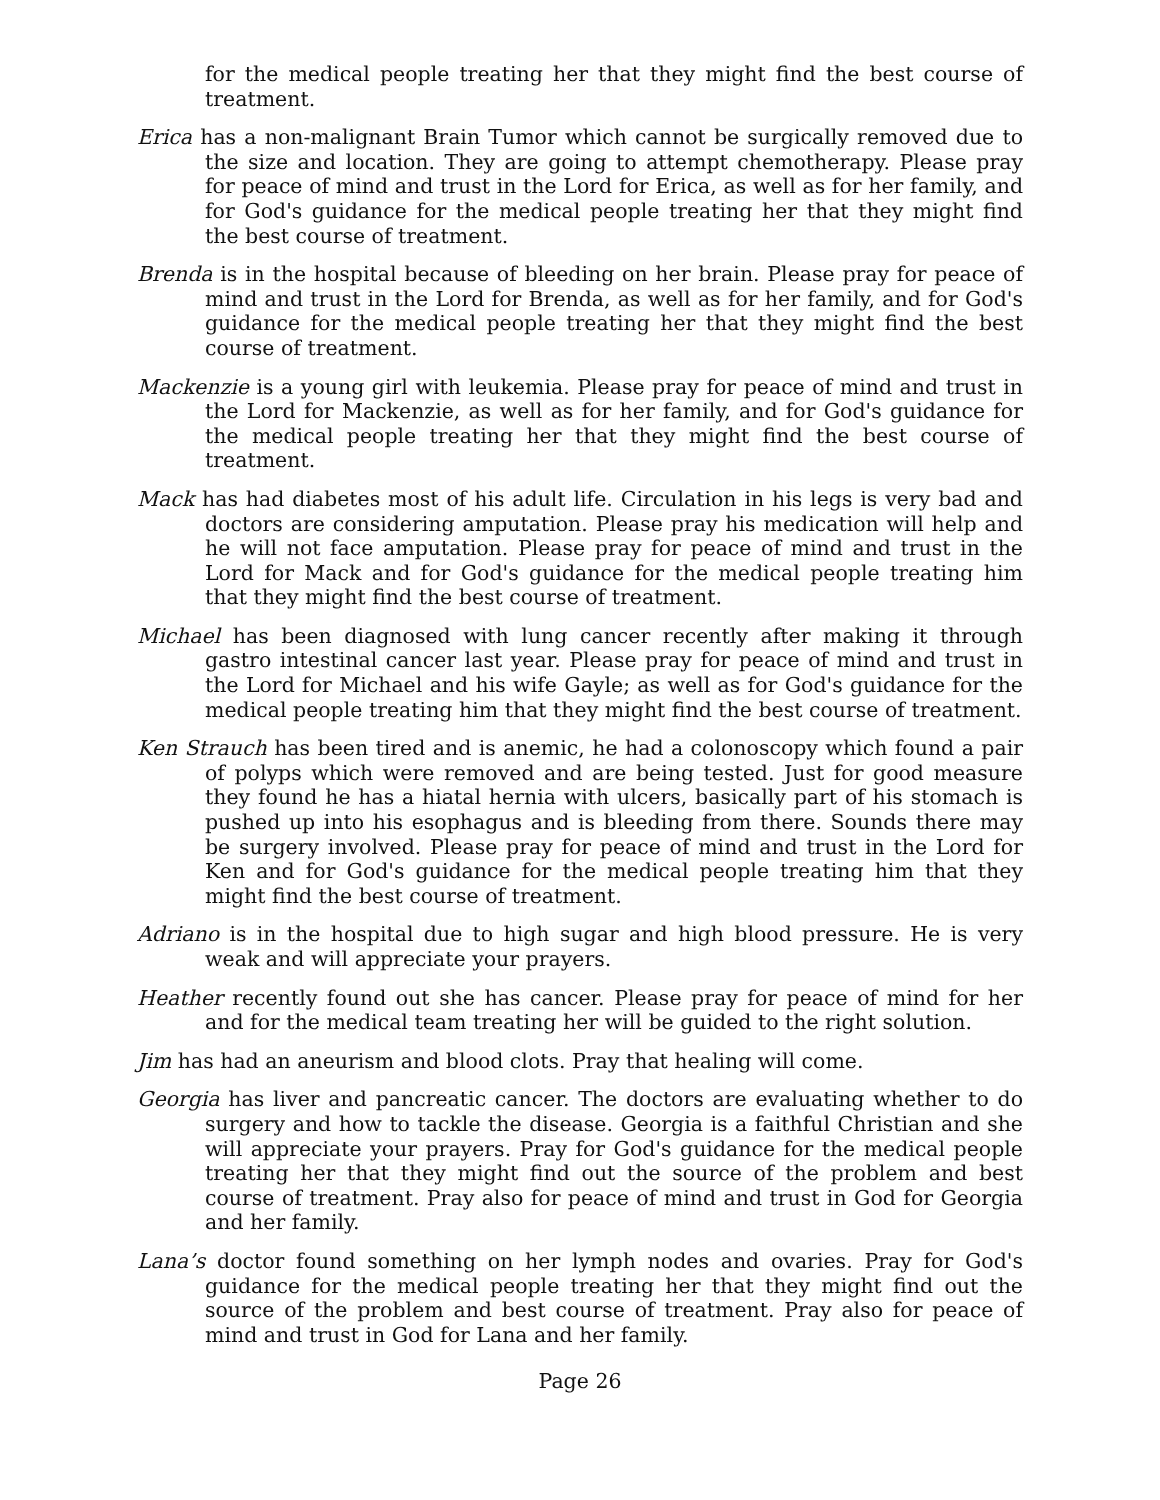for the medical people treating her that they might find the best course of treatment.
Erica has a non-malignant Brain Tumor which cannot be surgically removed due to the size and location. They are going to attempt chemotherapy. Please pray for peace of mind and trust in the Lord for Erica, as well as for her family, and for God's guidance for the medical people treating her that they might find the best course of treatment.
Brenda is in the hospital because of bleeding on her brain. Please pray for peace of mind and trust in the Lord for Brenda, as well as for her family, and for God's guidance for the medical people treating her that they might find the best course of treatment.
Mackenzie is a young girl with leukemia. Please pray for peace of mind and trust in the Lord for Mackenzie, as well as for her family, and for God's guidance for the medical people treating her that they might find the best course of treatment.
Mack has had diabetes most of his adult life. Circulation in his legs is very bad and doctors are considering amputation. Please pray his medication will help and he will not face amputation. Please pray for peace of mind and trust in the Lord for Mack and for God's guidance for the medical people treating him that they might find the best course of treatment.
Michael has been diagnosed with lung cancer recently after making it through gastro intestinal cancer last year. Please pray for peace of mind and trust in the Lord for Michael and his wife Gayle; as well as for God's guidance for the medical people treating him that they might find the best course of treatment.
Ken Strauch has been tired and is anemic, he had a colonoscopy which found a pair of polyps which were removed and are being tested. Just for good measure they found he has a hiatal hernia with ulcers, basically part of his stomach is pushed up into his esophagus and is bleeding from there. Sounds there may be surgery involved. Please pray for peace of mind and trust in the Lord for Ken and for God's guidance for the medical people treating him that they might find the best course of treatment.
Adriano is in the hospital due to high sugar and high blood pressure. He is very weak and will appreciate your prayers.
Heather recently found out she has cancer. Please pray for peace of mind for her and for the medical team treating her will be guided to the right solution.
Jim has had an aneurism and blood clots. Pray that healing will come.
Georgia has liver and pancreatic cancer. The doctors are evaluating whether to do surgery and how to tackle the disease. Georgia is a faithful Christian and she will appreciate your prayers. Pray for God's guidance for the medical people treating her that they might find out the source of the problem and best course of treatment. Pray also for peace of mind and trust in God for Georgia and her family.
Lana’s doctor found something on her lymph nodes and ovaries. Pray for God's guidance for the medical people treating her that they might find out the source of the problem and best course of treatment. Pray also for peace of mind and trust in God for Lana and her family.
Page 26